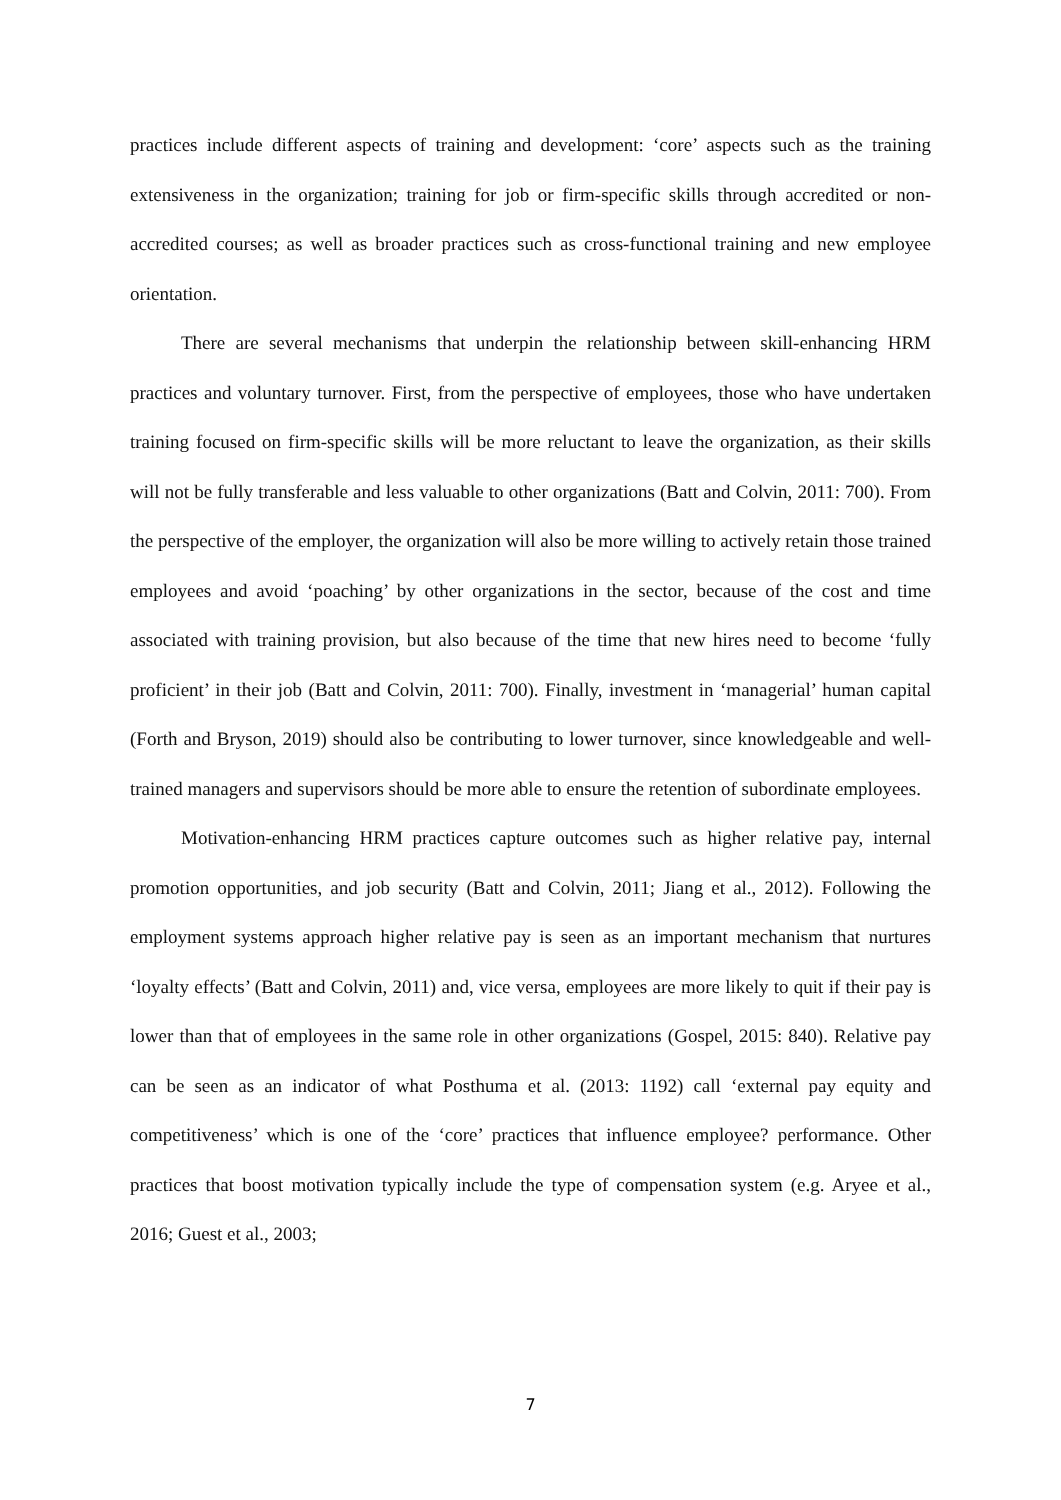practices include different aspects of training and development: ‘core’ aspects such as the training extensiveness in the organization; training for job or firm-specific skills through accredited or non-accredited courses; as well as broader practices such as cross-functional training and new employee orientation.
There are several mechanisms that underpin the relationship between skill-enhancing HRM practices and voluntary turnover. First, from the perspective of employees, those who have undertaken training focused on firm-specific skills will be more reluctant to leave the organization, as their skills will not be fully transferable and less valuable to other organizations (Batt and Colvin, 2011: 700). From the perspective of the employer, the organization will also be more willing to actively retain those trained employees and avoid ‘poaching’ by other organizations in the sector, because of the cost and time associated with training provision, but also because of the time that new hires need to become ‘fully proficient’ in their job (Batt and Colvin, 2011: 700). Finally, investment in ‘managerial’ human capital (Forth and Bryson, 2019) should also be contributing to lower turnover, since knowledgeable and well-trained managers and supervisors should be more able to ensure the retention of subordinate employees.
Motivation-enhancing HRM practices capture outcomes such as higher relative pay, internal promotion opportunities, and job security (Batt and Colvin, 2011; Jiang et al., 2012). Following the employment systems approach higher relative pay is seen as an important mechanism that nurtures ‘loyalty effects’ (Batt and Colvin, 2011) and, vice versa, employees are more likely to quit if their pay is lower than that of employees in the same role in other organizations (Gospel, 2015: 840). Relative pay can be seen as an indicator of what Posthuma et al. (2013: 1192) call ‘external pay equity and competitiveness’ which is one of the ‘core’ practices that influence employee? performance. Other practices that boost motivation typically include the type of compensation system (e.g. Aryee et al., 2016; Guest et al., 2003;
7